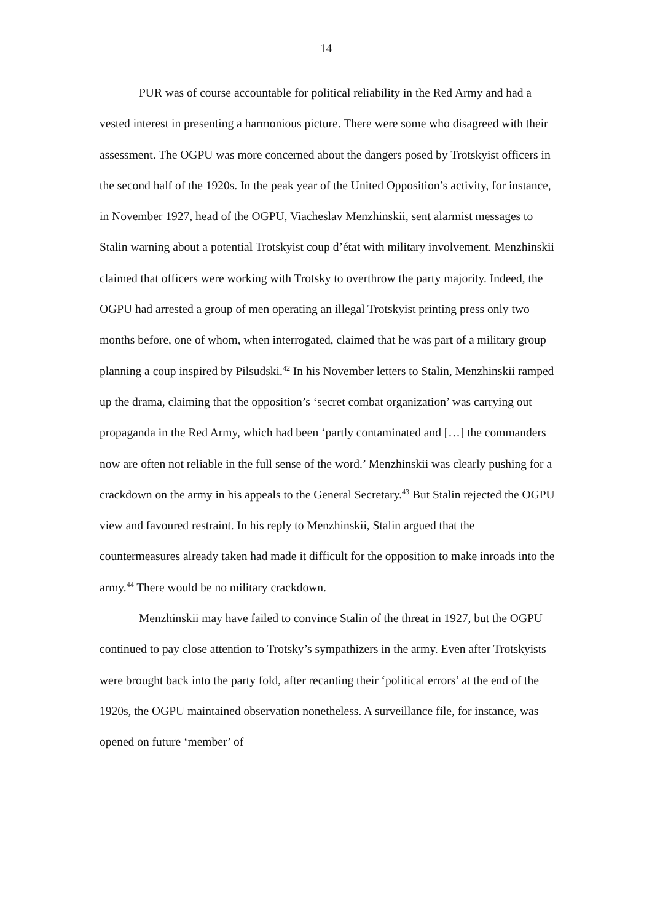14
PUR was of course accountable for political reliability in the Red Army and had a vested interest in presenting a harmonious picture. There were some who disagreed with their assessment. The OGPU was more concerned about the dangers posed by Trotskyist officers in the second half of the 1920s. In the peak year of the United Opposition’s activity, for instance, in November 1927, head of the OGPU, Viacheslav Menzhinskii, sent alarmist messages to Stalin warning about a potential Trotskyist coup d’état with military involvement. Menzhinskii claimed that officers were working with Trotsky to overthrow the party majority. Indeed, the OGPU had arrested a group of men operating an illegal Trotskyist printing press only two months before, one of whom, when interrogated, claimed that he was part of a military group planning a coup inspired by Pilsudski.<sup>42</sup> In his November letters to Stalin, Menzhinskii ramped up the drama, claiming that the opposition’s ‘secret combat organization’ was carrying out propaganda in the Red Army, which had been ‘partly contaminated and […] the commanders now are often not reliable in the full sense of the word.’ Menzhinskii was clearly pushing for a crackdown on the army in his appeals to the General Secretary.<sup>43</sup> But Stalin rejected the OGPU view and favoured restraint. In his reply to Menzhinskii, Stalin argued that the countermeasures already taken had made it difficult for the opposition to make inroads into the army.<sup>44</sup> There would be no military crackdown.
Menzhinskii may have failed to convince Stalin of the threat in 1927, but the OGPU continued to pay close attention to Trotsky’s sympathizers in the army. Even after Trotskyists were brought back into the party fold, after recanting their ‘political errors’ at the end of the 1920s, the OGPU maintained observation nonetheless. A surveillance file, for instance, was opened on future ‘member’ of